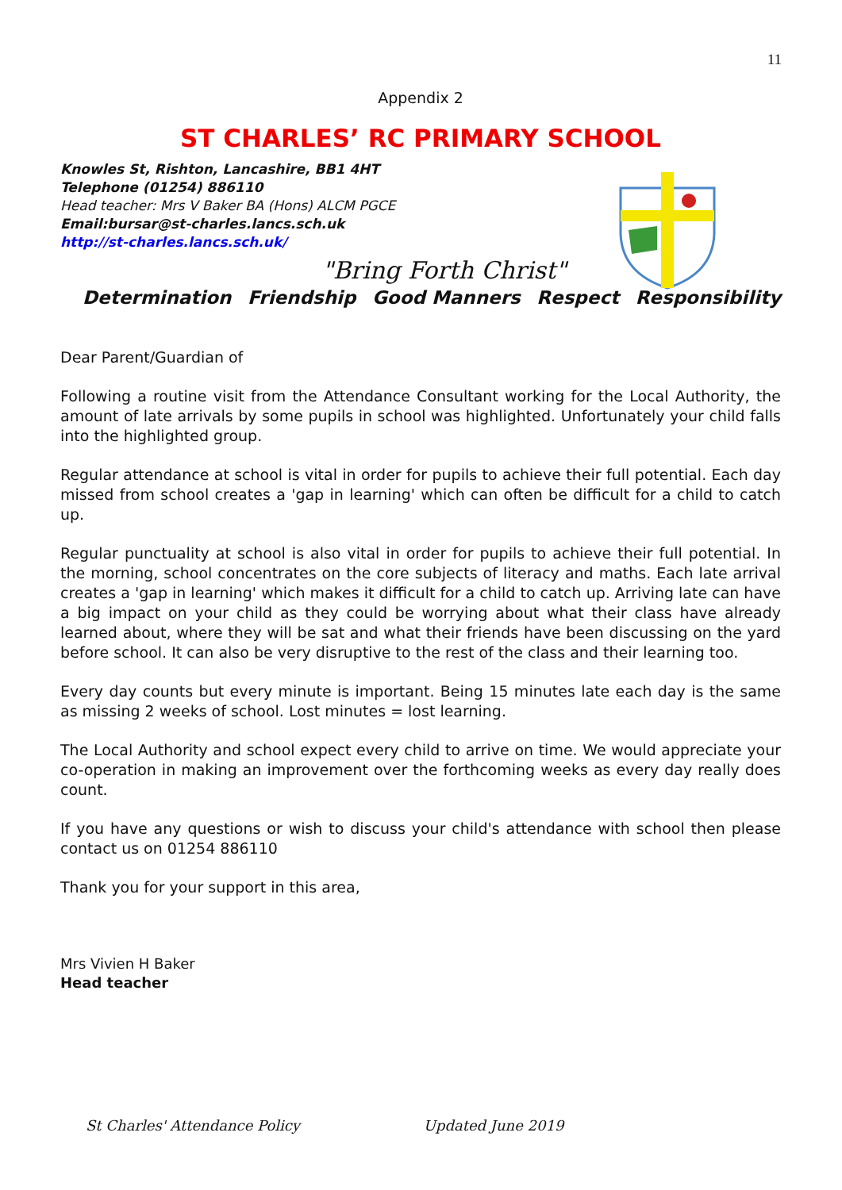11
Appendix 2
ST CHARLES’ RC PRIMARY SCHOOL
Knowles St, Rishton, Lancashire, BB1 4HT
Telephone (01254) 886110
Head teacher: Mrs V Baker BA (Hons) ALCM PGCE
Email:bursar@st-charles.lancs.sch.uk
http://st-charles.lancs.sch.uk/
"Bring Forth Christ"
Determination Friendship Good Manners Respect Responsibility
Dear Parent/Guardian of
Following a routine visit from the Attendance Consultant working for the Local Authority, the amount of late arrivals by some pupils in school was highlighted. Unfortunately your child falls into the highlighted group.
Regular attendance at school is vital in order for pupils to achieve their full potential. Each day missed from school creates a 'gap in learning' which can often be difficult for a child to catch up.
Regular punctuality at school is also vital in order for pupils to achieve their full potential. In the morning, school concentrates on the core subjects of literacy and maths. Each late arrival creates a 'gap in learning' which makes it difficult for a child to catch up. Arriving late can have a big impact on your child as they could be worrying about what their class have already learned about, where they will be sat and what their friends have been discussing on the yard before school. It can also be very disruptive to the rest of the class and their learning too.
Every day counts but every minute is important. Being 15 minutes late each day is the same as missing 2 weeks of school. Lost minutes = lost learning.
The Local Authority and school expect every child to arrive on time. We would appreciate your co-operation in making an improvement over the forthcoming weeks as every day really does count.
If you have any questions or wish to discuss your child's attendance with school then please contact us on 01254 886110
Thank you for your support in this area,
Mrs Vivien H Baker
Head teacher
St Charles' Attendance Policy Updated June 2019